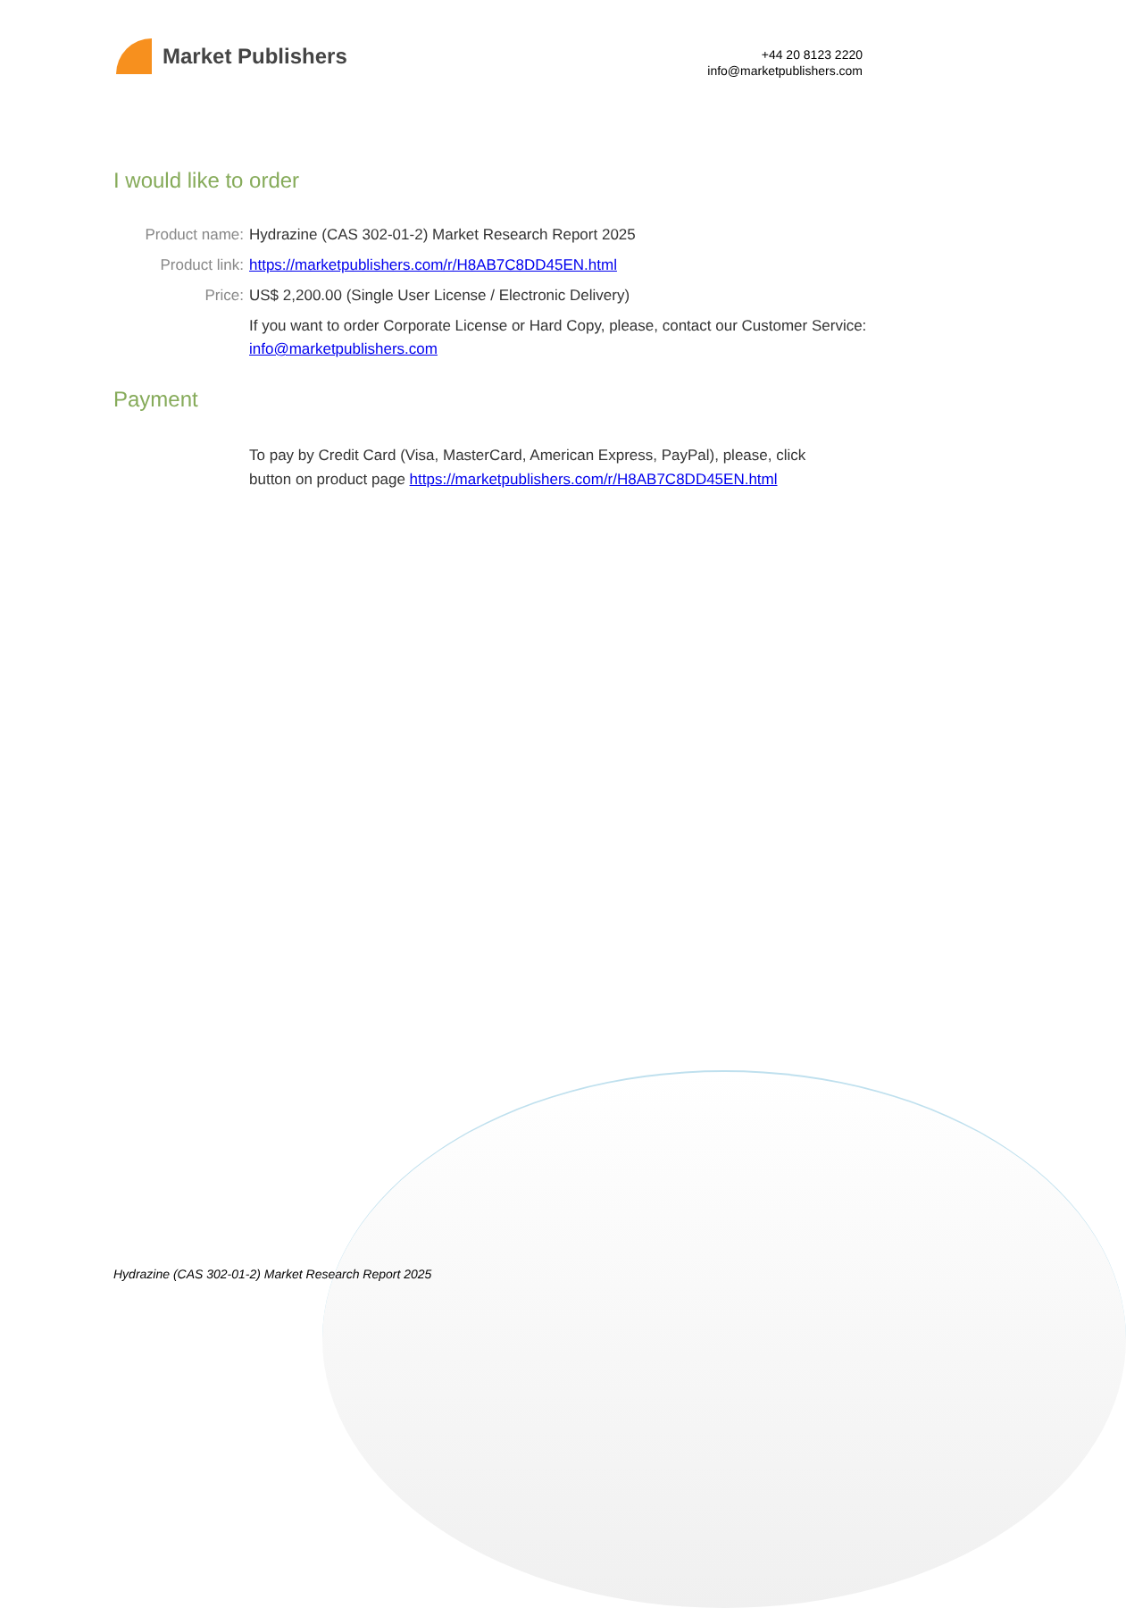Market Publishers
+44 20 8123 2220
info@marketpublishers.com
I would like to order
| Product name: | Hydrazine (CAS 302-01-2) Market Research Report 2025 |
| Product link: | https://marketpublishers.com/r/H8AB7C8DD45EN.html |
| Price: | US$ 2,200.00 (Single User License / Electronic Delivery) |
| | If you want to order Corporate License or Hard Copy, please, contact our Customer Service: info@marketpublishers.com |
Payment
To pay by Credit Card (Visa, MasterCard, American Express, PayPal), please, click button on product page https://marketpublishers.com/r/H8AB7C8DD45EN.html
Hydrazine (CAS 302-01-2) Market Research Report 2025